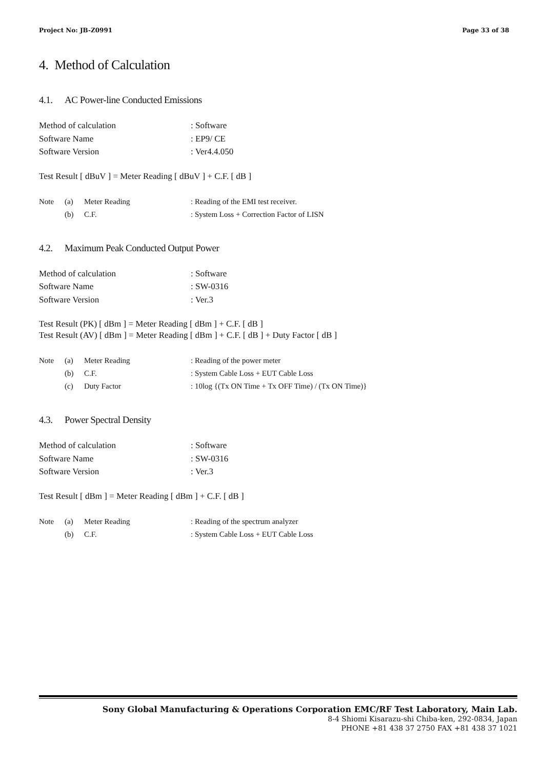Project No: JB-Z0991 Page 33 of 38
4. Method of Calculation
4.1. AC Power-line Conducted Emissions
Method of calculation: Software
Software Name: EP9/ CE
Software Version: Ver4.4.050
Test Result [ dBuV ] = Meter Reading [ dBuV ] + C.F. [ dB ]
Note (a) Meter Reading: Reading of the EMI test receiver.
(b) C.F.: System Loss + Correction Factor of LISN
4.2. Maximum Peak Conducted Output Power
Method of calculation: Software
Software Name: SW-0316
Software Version: Ver.3
Test Result (PK) [ dBm ] = Meter Reading [ dBm ] + C.F. [ dB ]
Test Result (AV) [ dBm ] = Meter Reading [ dBm ] + C.F. [ dB ] + Duty Factor [ dB ]
Note (a) Meter Reading: Reading of the power meter
(b) C.F.: System Cable Loss + EUT Cable Loss
(c) Duty Factor: 10log {(Tx ON Time + Tx OFF Time) / (Tx ON Time)}
4.3. Power Spectral Density
Method of calculation: Software
Software Name: SW-0316
Software Version: Ver.3
Test Result [ dBm ] = Meter Reading [ dBm ] + C.F. [ dB ]
Note (a) Meter Reading: Reading of the spectrum analyzer
(b) C.F.: System Cable Loss + EUT Cable Loss
Sony Global Manufacturing & Operations Corporation EMC/RF Test Laboratory, Main Lab.
8-4 Shiomi Kisarazu-shi Chiba-ken, 292-0834, Japan
PHONE +81 438 37 2750 FAX +81 438 37 1021